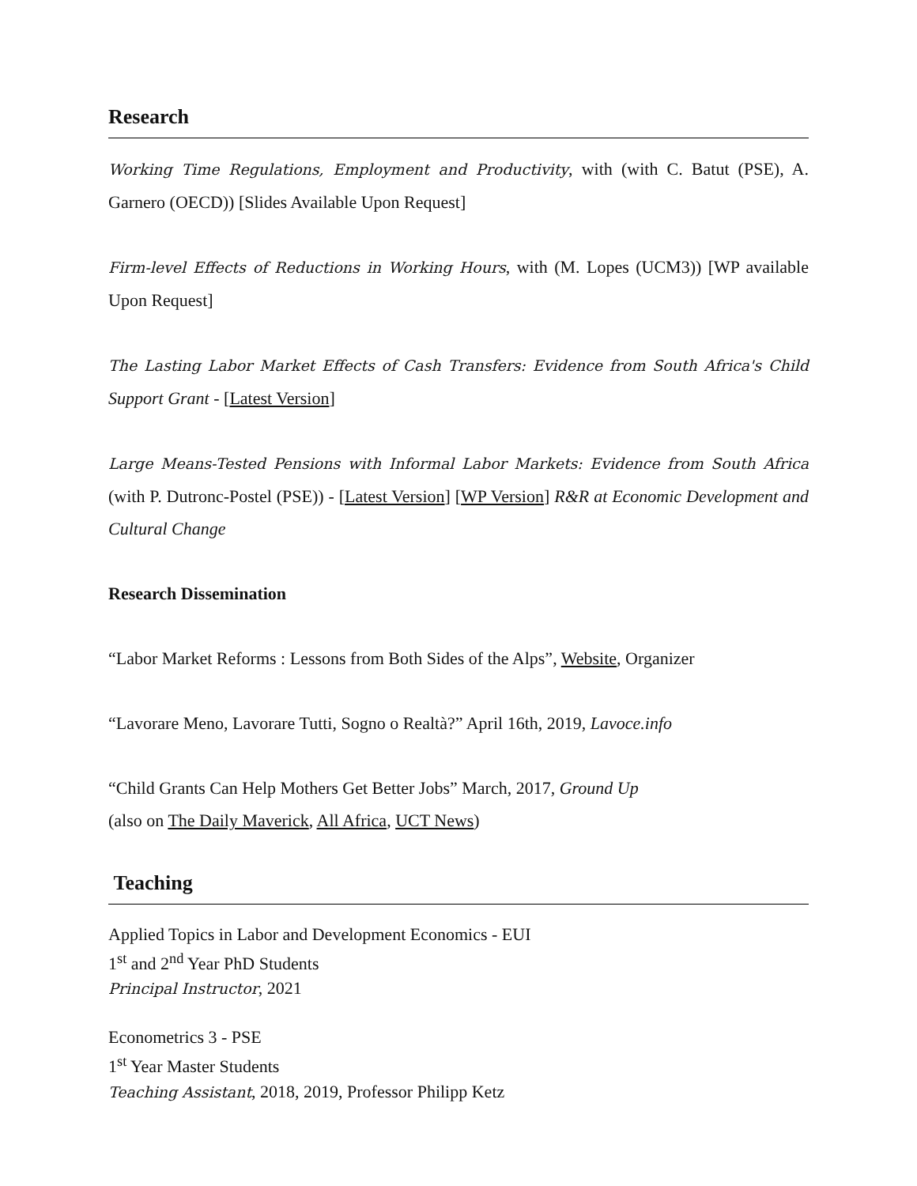Research
Working Time Regulations, Employment and Productivity, with (with C. Batut (PSE), A. Garnero (OECD)) [Slides Available Upon Request]
Firm-level Effects of Reductions in Working Hours, with (M. Lopes (UCM3)) [WP available Upon Request]
The Lasting Labor Market Effects of Cash Transfers: Evidence from South Africa's Child Support Grant - [Latest Version]
Large Means-Tested Pensions with Informal Labor Markets: Evidence from South Africa (with P. Dutronc-Postel (PSE)) - [Latest Version] [WP Version] R&R at Economic Development and Cultural Change
Research Dissemination
“Labor Market Reforms : Lessons from Both Sides of the Alps”, Website, Organizer
“Lavorare Meno, Lavorare Tutti, Sogno o Realtà?” April 16th, 2019, Lavoce.info
“Child Grants Can Help Mothers Get Better Jobs” March, 2017, Ground Up
(also on The Daily Maverick, All Africa, UCT News)
Teaching
Applied Topics in Labor and Development Economics - EUI
1<sup>st</sup> and 2<sup>nd</sup> Year PhD Students
Principal Instructor, 2021
Econometrics 3 - PSE
1<sup>st</sup> Year Master Students
Teaching Assistant, 2018, 2019, Professor Philipp Ketz